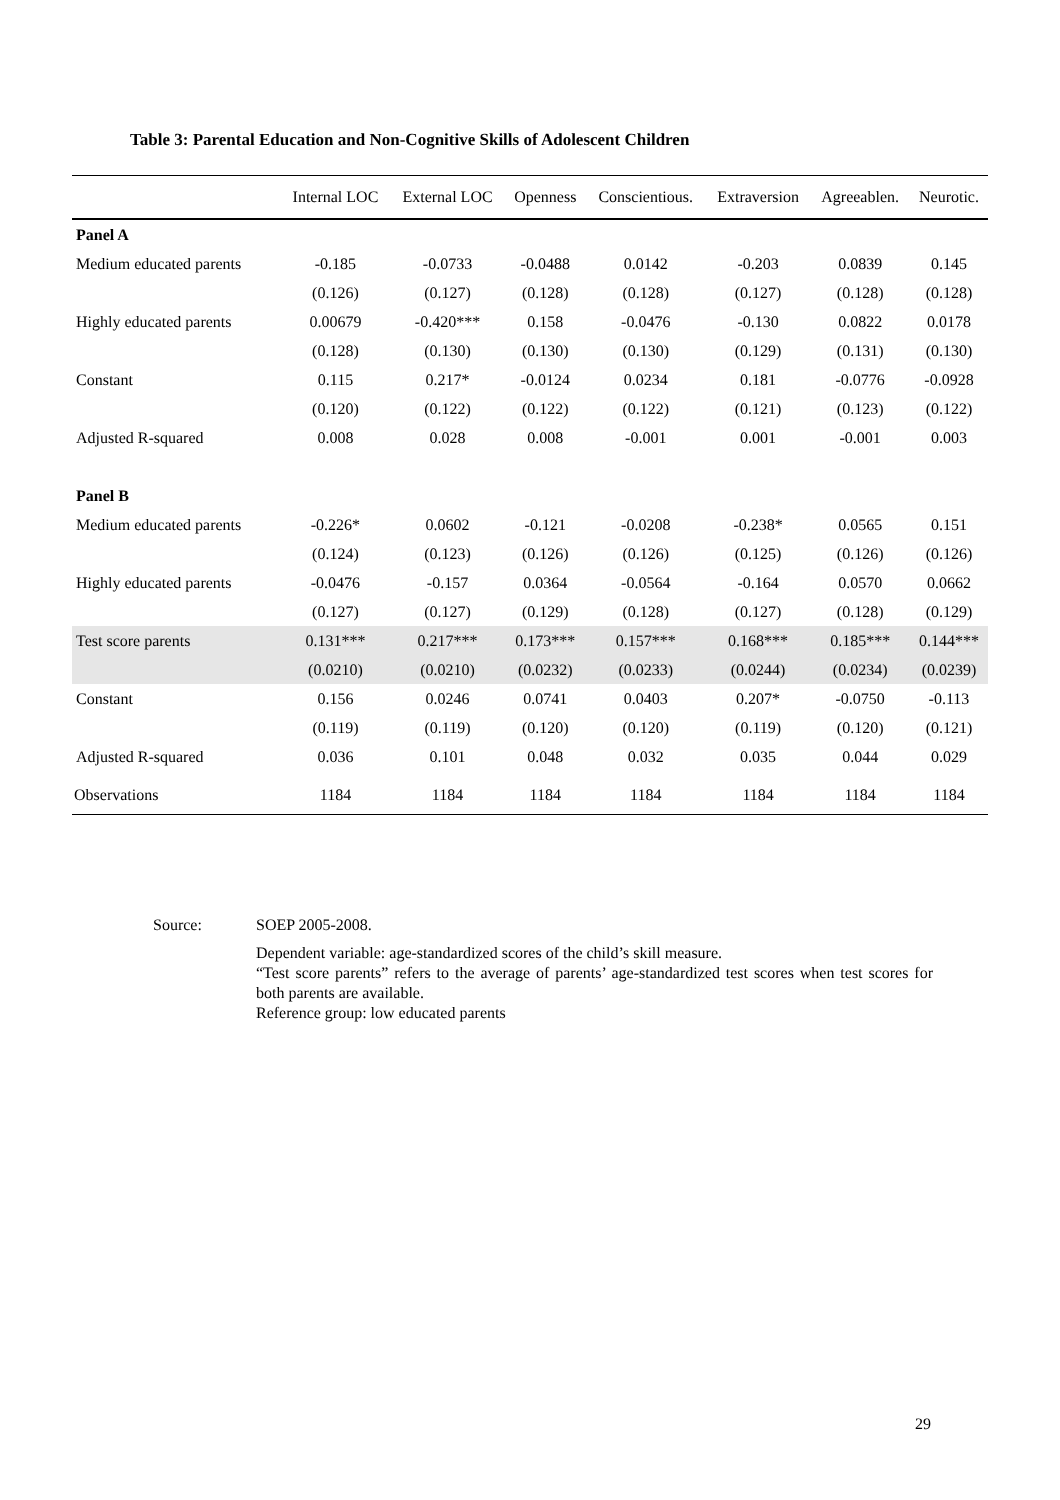Table 3: Parental Education and Non-Cognitive Skills of Adolescent Children
| | Internal LOC | External LOC | Openness | Conscientious. | Extraversion | Agreeablen. | Neurotic. |
| --- | --- | --- | --- | --- | --- | --- | --- |
| Panel A | | | | | | | |
| Medium educated parents | -0.185 | -0.0733 | -0.0488 | 0.0142 | -0.203 | 0.0839 | 0.145 |
| | (0.126) | (0.127) | (0.128) | (0.128) | (0.127) | (0.128) | (0.128) |
| Highly educated parents | 0.00679 | -0.420*** | 0.158 | -0.0476 | -0.130 | 0.0822 | 0.0178 |
| | (0.128) | (0.130) | (0.130) | (0.130) | (0.129) | (0.131) | (0.130) |
| Constant | 0.115 | 0.217* | -0.0124 | 0.0234 | 0.181 | -0.0776 | -0.0928 |
| | (0.120) | (0.122) | (0.122) | (0.122) | (0.121) | (0.123) | (0.122) |
| Adjusted R-squared | 0.008 | 0.028 | 0.008 | -0.001 | 0.001 | -0.001 | 0.003 |
| Panel B | | | | | | | |
| Medium educated parents | -0.226* | 0.0602 | -0.121 | -0.0208 | -0.238* | 0.0565 | 0.151 |
| | (0.124) | (0.123) | (0.126) | (0.126) | (0.125) | (0.126) | (0.126) |
| Highly educated parents | -0.0476 | -0.157 | 0.0364 | -0.0564 | -0.164 | 0.0570 | 0.0662 |
| | (0.127) | (0.127) | (0.129) | (0.128) | (0.127) | (0.128) | (0.129) |
| Test score parents | 0.131*** | 0.217*** | 0.173*** | 0.157*** | 0.168*** | 0.185*** | 0.144*** |
| | (0.0210) | (0.0210) | (0.0232) | (0.0233) | (0.0244) | (0.0234) | (0.0239) |
| Constant | 0.156 | 0.0246 | 0.0741 | 0.0403 | 0.207* | -0.0750 | -0.113 |
| | (0.119) | (0.119) | (0.120) | (0.120) | (0.119) | (0.120) | (0.121) |
| Adjusted R-squared | 0.036 | 0.101 | 0.048 | 0.032 | 0.035 | 0.044 | 0.029 |
| Observations | 1184 | 1184 | 1184 | 1184 | 1184 | 1184 | 1184 |
Source: SOEP 2005-2008.
Dependent variable: age-standardized scores of the child’s skill measure.
“Test score parents” refers to the average of parents’ age-standardized test scores when test scores for both parents are available.
Reference group: low educated parents
29